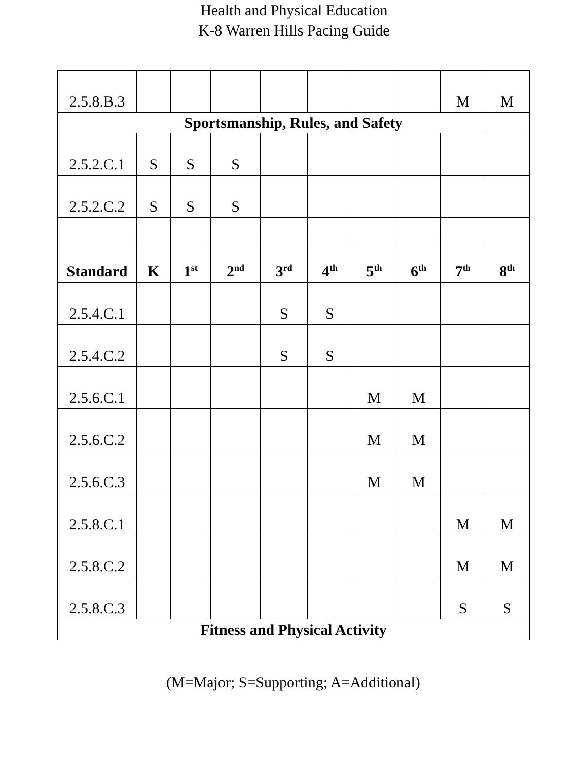Health and Physical Education
K-8 Warren Hills Pacing Guide
| 2.5.8.B.3 | | | | | | | | M | M |
| Sportsmanship, Rules, and Safety | | | | | | | | | |
| 2.5.2.C.1 | S | S | S | | | | | | |
| 2.5.2.C.2 | S | S | S | | | | | | |
| Standard | K | 1<sup>st</sup> | 2<sup>nd</sup> | 3<sup>rd</sup> | 4<sup>th</sup> | 5<sup>th</sup> | 6<sup>th</sup> | 7<sup>th</sup> | 8<sup>th</sup> |
| 2.5.4.C.1 | | | | S | S | | | | |
| 2.5.4.C.2 | | | | S | S | | | | |
| 2.5.6.C.1 | | | | | | M | M | | |
| 2.5.6.C.2 | | | | | | M | M | | |
| 2.5.6.C.3 | | | | | | M | M | | |
| 2.5.8.C.1 | | | | | | | | M | M |
| 2.5.8.C.2 | | | | | | | | M | M |
| 2.5.8.C.3 | | | | | | | | S | S |
| Fitness and Physical Activity | | | | | | | | | |
(M=Major; S=Supporting; A=Additional)